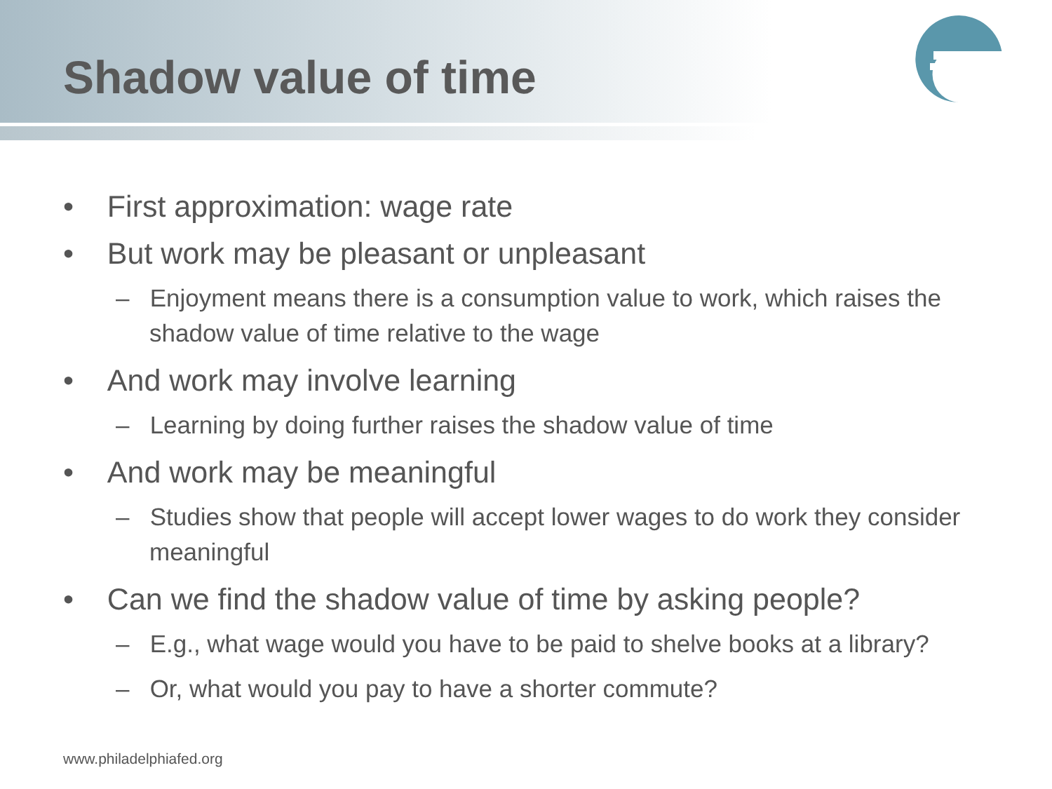Shadow value of time
• First approximation: wage rate
• But work may be pleasant or unpleasant
– Enjoyment means there is a consumption value to work, which raises the shadow value of time relative to the wage
• And work may involve learning
– Learning by doing further raises the shadow value of time
• And work may be meaningful
– Studies show that people will accept lower wages to do work they consider meaningful
• Can we find the shadow value of time by asking people?
– E.g., what wage would you have to be paid to shelve books at a library?
– Or, what would you pay to have a shorter commute?
www.philadelphiafed.org